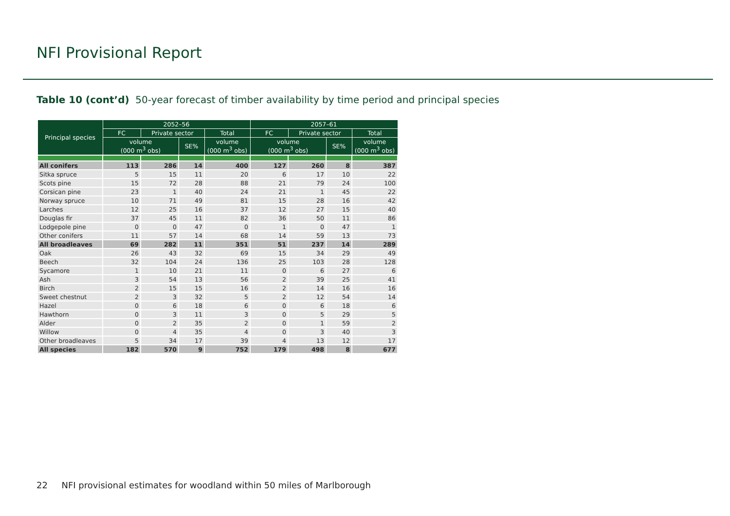NFI Provisional Report
Table 10 (cont’d) 50-year forecast of timber availability by time period and principal species
| Principal species | 2052–56 | | | | 2057–61 | | | |
| --- | --- | --- | --- | --- | --- | --- | --- | --- |
| | FC | Private sector | | Total | FC | Private sector | | Total |
| | volume (000 m<sup>3</sup> obs) | | SE% | volume (000 m<sup>3</sup> obs) | volume (000 m<sup>3</sup> obs) | | SE% | volume (000 m<sup>3</sup> obs) |
| All conifers | 113 | 286 | 14 | 400 | 127 | 260 | 8 | 387 |
| Sitka spruce | 5 | 15 | 11 | 20 | 6 | 17 | 10 | 22 |
| Scots pine | 15 | 72 | 28 | 88 | 21 | 79 | 24 | 100 |
| Corsican pine | 23 | 1 | 40 | 24 | 21 | 1 | 45 | 22 |
| Norway spruce | 10 | 71 | 49 | 81 | 15 | 28 | 16 | 42 |
| Larches | 12 | 25 | 16 | 37 | 12 | 27 | 15 | 40 |
| Douglas fir | 37 | 45 | 11 | 82 | 36 | 50 | 11 | 86 |
| Lodgepole pine | 0 | 0 | 47 | 0 | 1 | 0 | 47 | 1 |
| Other conifers | 11 | 57 | 14 | 68 | 14 | 59 | 13 | 73 |
| All broadleaves | 69 | 282 | 11 | 351 | 51 | 237 | 14 | 289 |
| Oak | 26 | 43 | 32 | 69 | 15 | 34 | 29 | 49 |
| Beech | 32 | 104 | 24 | 136 | 25 | 103 | 28 | 128 |
| Sycamore | 1 | 10 | 21 | 11 | 0 | 6 | 27 | 6 |
| Ash | 3 | 54 | 13 | 56 | 2 | 39 | 25 | 41 |
| Birch | 2 | 15 | 15 | 16 | 2 | 14 | 16 | 16 |
| Sweet chestnut | 2 | 3 | 32 | 5 | 2 | 12 | 54 | 14 |
| Hazel | 0 | 6 | 18 | 6 | 0 | 6 | 18 | 6 |
| Hawthorn | 0 | 3 | 11 | 3 | 0 | 5 | 29 | 5 |
| Alder | 0 | 2 | 35 | 2 | 0 | 1 | 59 | 2 |
| Willow | 0 | 4 | 35 | 4 | 0 | 3 | 40 | 3 |
| Other broadleaves | 5 | 34 | 17 | 39 | 4 | 13 | 12 | 17 |
| All species | 182 | 570 | 9 | 752 | 179 | 498 | 8 | 677 |
22 NFI provisional estimates for woodland within 50 miles of Marlborough